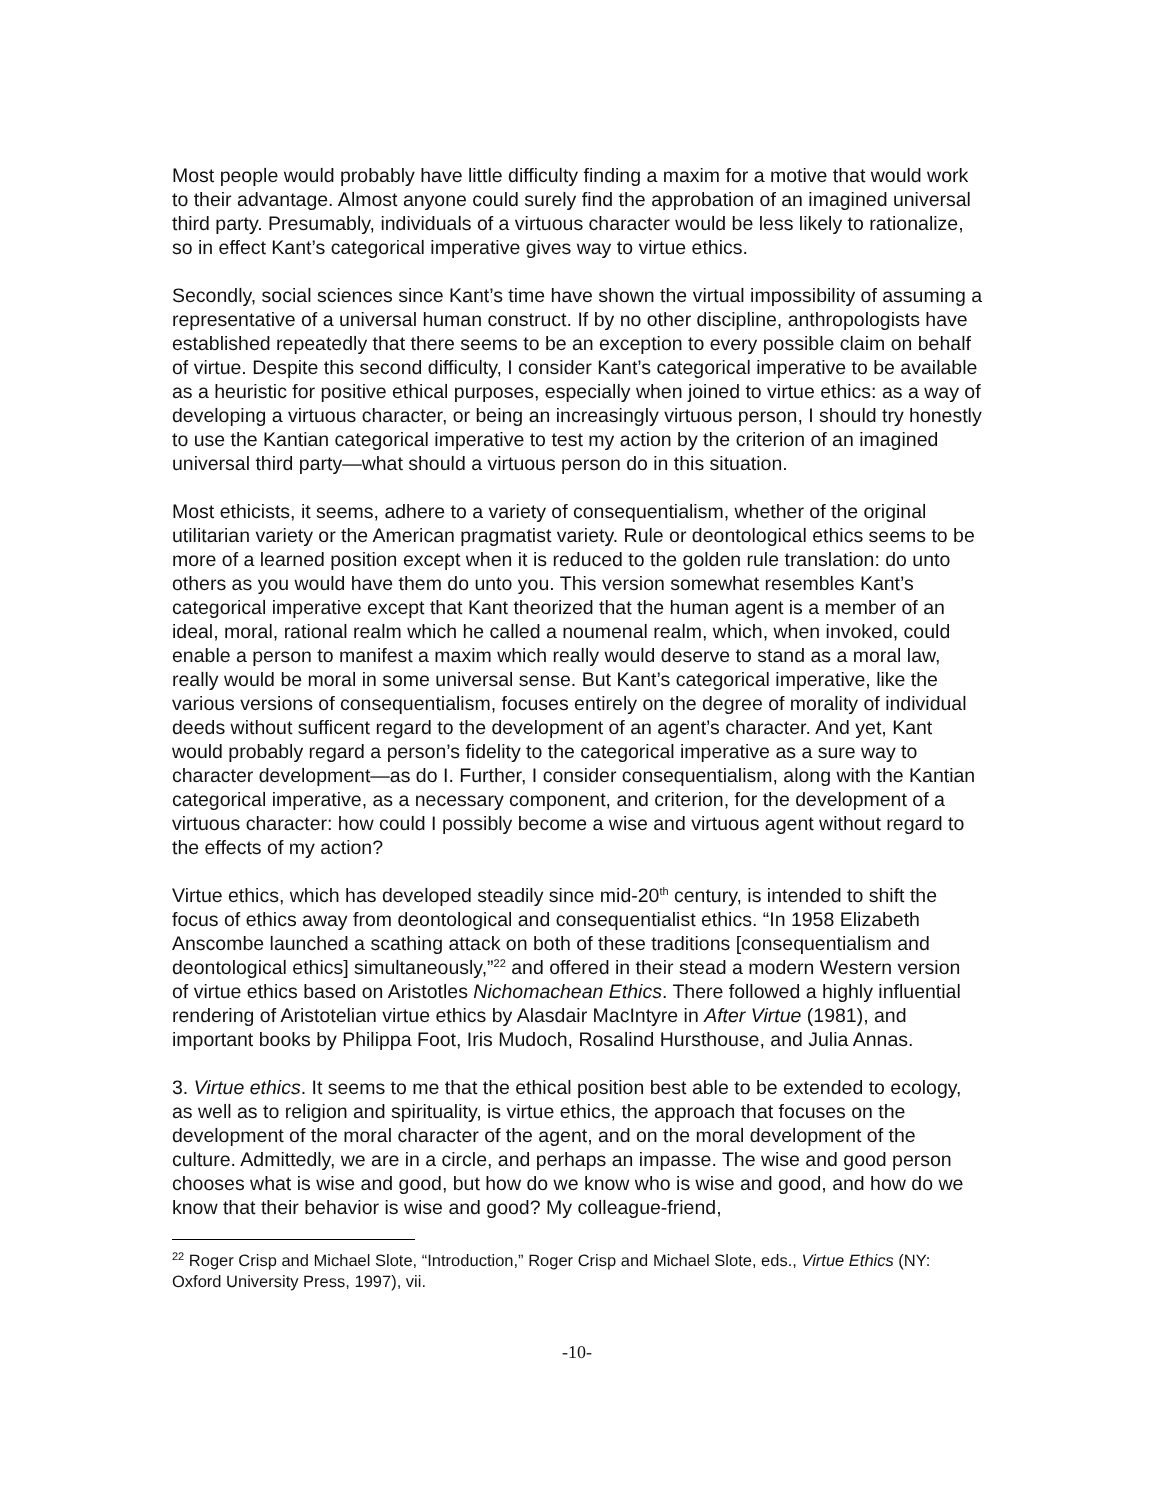Most people would probably have little difficulty finding a maxim for a motive that would work to their advantage. Almost anyone could surely find the approbation of an imagined universal third party. Presumably, individuals of a virtuous character would be less likely to rationalize, so in effect Kant’s categorical imperative gives way to virtue ethics.
Secondly, social sciences since Kant’s time have shown the virtual impossibility of assuming a representative of a universal human construct. If by no other discipline, anthropologists have established repeatedly that there seems to be an exception to every possible claim on behalf of virtue. Despite this second difficulty, I consider Kant’s categorical imperative to be available as a heuristic for positive ethical purposes, especially when joined to virtue ethics: as a way of developing a virtuous character, or being an increasingly virtuous person, I should try honestly to use the Kantian categorical imperative to test my action by the criterion of an imagined universal third party—what should a virtuous person do in this situation.
Most ethicists, it seems, adhere to a variety of consequentialism, whether of the original utilitarian variety or the American pragmatist variety. Rule or deontological ethics seems to be more of a learned position except when it is reduced to the golden rule translation: do unto others as you would have them do unto you. This version somewhat resembles Kant’s categorical imperative except that Kant theorized that the human agent is a member of an ideal, moral, rational realm which he called a noumenal realm, which, when invoked, could enable a person to manifest a maxim which really would deserve to stand as a moral law, really would be moral in some universal sense. But Kant’s categorical imperative, like the various versions of consequentialism, focuses entirely on the degree of morality of individual deeds without sufficent regard to the development of an agent’s character. And yet, Kant would probably regard a person’s fidelity to the categorical imperative as a sure way to character development—as do I. Further, I consider consequentialism, along with the Kantian categorical imperative, as a necessary component, and criterion, for the development of a virtuous character: how could I possibly become a wise and virtuous agent without regard to the effects of my action?
Virtue ethics, which has developed steadily since mid-20<sup>th</sup> century, is intended to shift the focus of ethics away from deontological and consequentialist ethics. “In 1958 Elizabeth Anscombe launched a scathing attack on both of these traditions [consequentialism and deontological ethics] simultaneously,”<sup>22</sup> and offered in their stead a modern Western version of virtue ethics based on Aristotles Nichomachean Ethics. There followed a highly influential rendering of Aristotelian virtue ethics by Alasdair MacIntyre in After Virtue (1981), and important books by Philippa Foot, Iris Mudoch, Rosalind Hursthouse, and Julia Annas.
3. Virtue ethics. It seems to me that the ethical position best able to be extended to ecology, as well as to religion and spirituality, is virtue ethics, the approach that focuses on the development of the moral character of the agent, and on the moral development of the culture. Admittedly, we are in a circle, and perhaps an impasse. The wise and good person chooses what is wise and good, but how do we know who is wise and good, and how do we know that their behavior is wise and good? My colleague-friend,
<sup>22</sup> Roger Crisp and Michael Slote, “Introduction,” Roger Crisp and Michael Slote, eds., Virtue Ethics (NY: Oxford University Press, 1997), vii.
-10-